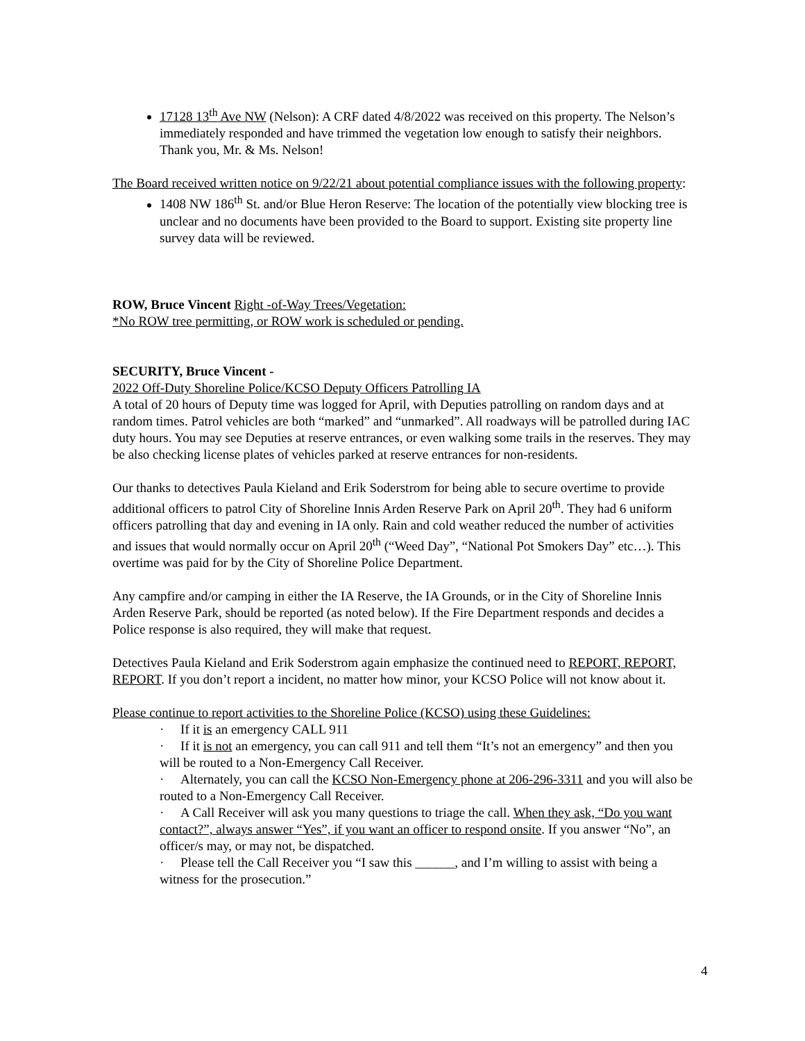17128 13<sup>th</sup> Ave NW (Nelson): A CRF dated 4/8/2022 was received on this property. The Nelson’s immediately responded and have trimmed the vegetation low enough to satisfy their neighbors. Thank you, Mr. & Ms. Nelson!
The Board received written notice on 9/22/21 about potential compliance issues with the following property:
1408 NW 186<sup>th</sup> St. and/or Blue Heron Reserve: The location of the potentially view blocking tree is unclear and no documents have been provided to the Board to support. Existing site property line survey data will be reviewed.
ROW, Bruce Vincent Right -of-Way Trees/Vegetation:
*No ROW tree permitting, or ROW work is scheduled or pending.
SECURITY, Bruce Vincent -
2022 Off-Duty Shoreline Police/KCSO Deputy Officers Patrolling IA
A total of 20 hours of Deputy time was logged for April, with Deputies patrolling on random days and at random times. Patrol vehicles are both “marked” and “unmarked”. All roadways will be patrolled during IAC duty hours. You may see Deputies at reserve entrances, or even walking some trails in the reserves. They may be also checking license plates of vehicles parked at reserve entrances for non-residents.
Our thanks to detectives Paula Kieland and Erik Soderstrom for being able to secure overtime to provide additional officers to patrol City of Shoreline Innis Arden Reserve Park on April 20<sup>th</sup>. They had 6 uniform officers patrolling that day and evening in IA only. Rain and cold weather reduced the number of activities and issues that would normally occur on April 20<sup>th</sup> (“Weed Day”, “National Pot Smokers Day” etc…). This overtime was paid for by the City of Shoreline Police Department.
Any campfire and/or camping in either the IA Reserve, the IA Grounds, or in the City of Shoreline Innis Arden Reserve Park, should be reported (as noted below). If the Fire Department responds and decides a Police response is also required, they will make that request.
Detectives Paula Kieland and Erik Soderstrom again emphasize the continued need to REPORT, REPORT, REPORT. If you don’t report a incident, no matter how minor, your KCSO Police will not know about it.
Please continue to report activities to the Shoreline Police (KCSO) using these Guidelines:
· If it is an emergency CALL 911
· If it is not an emergency, you can call 911 and tell them “It’s not an emergency” and then you will be routed to a Non-Emergency Call Receiver.
· Alternately, you can call the KCSO Non-Emergency phone at 206-296-3311 and you will also be routed to a Non-Emergency Call Receiver.
· A Call Receiver will ask you many questions to triage the call. When they ask, “Do you want contact?”, always answer “Yes”, if you want an officer to respond onsite. If you answer “No”, an officer/s may, or may not, be dispatched.
· Please tell the Call Receiver you “I saw this ______, and I’m willing to assist with being a witness for the prosecution.”
4